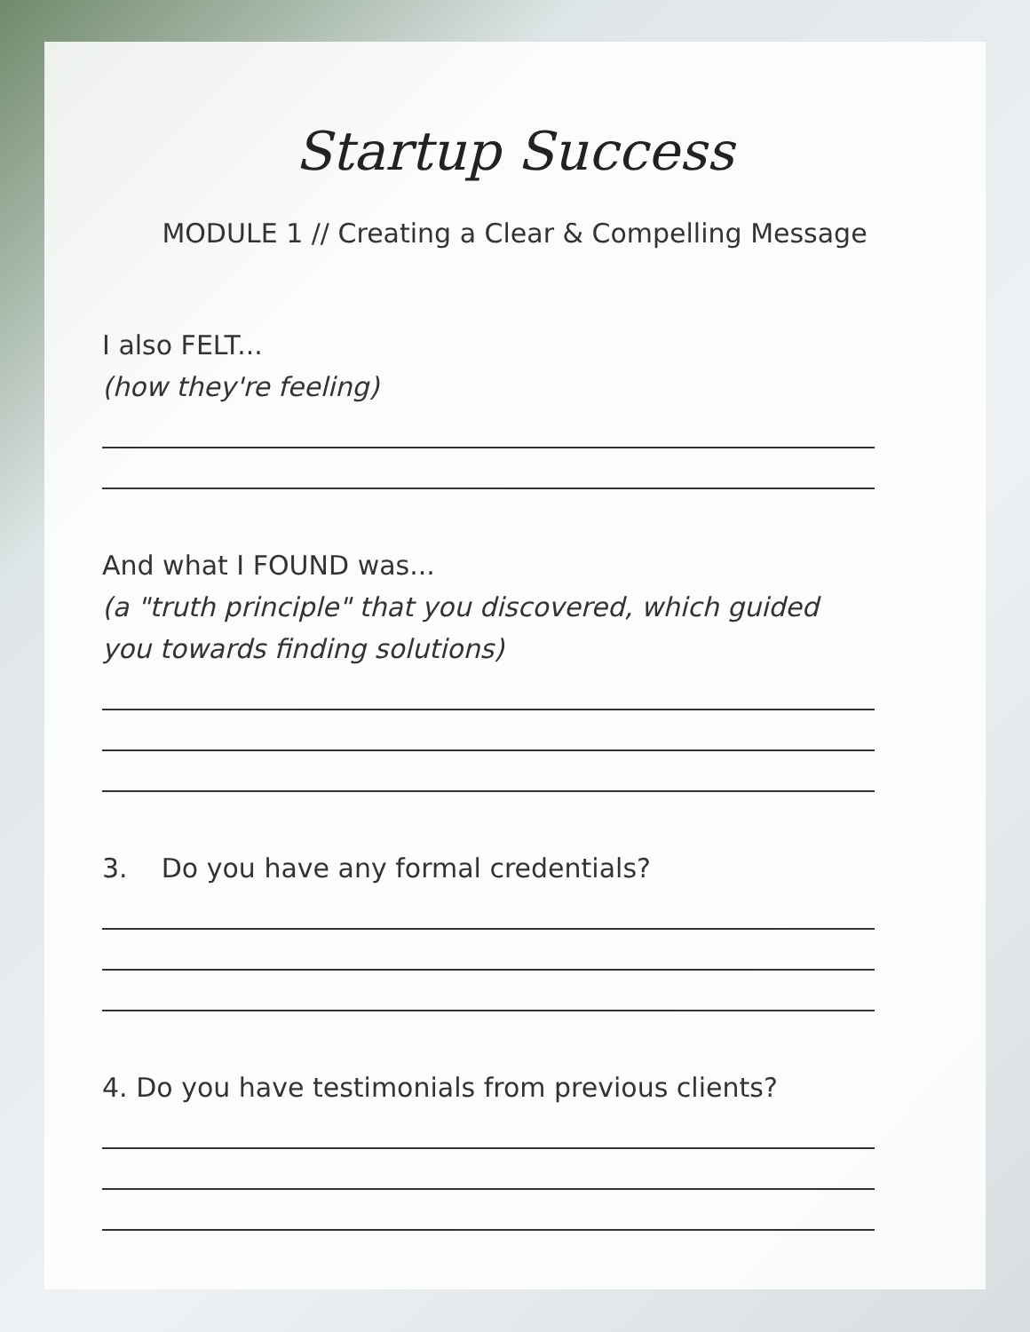Startup Success
MODULE 1 // Creating a Clear & Compelling Message
I also FELT...
(how they're feeling)
And what I FOUND was...
(a "truth principle" that you discovered, which guided you towards finding solutions)
3. Do you have any formal credentials?
4. Do you have testimonials from previous clients?